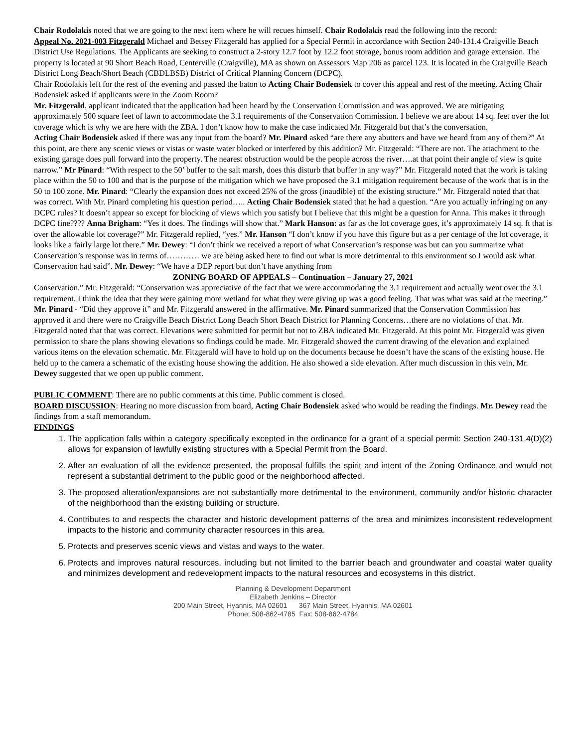Chair Rodolakis noted that we are going to the next item where he will recues himself. Chair Rodolakis read the following into the record:
Appeal No. 2021-003 Fitzgerald Michael and Betsey Fitzgerald has applied for a Special Permit in accordance with Section 240-131.4 Craigville Beach District Use Regulations. The Applicants are seeking to construct a 2-story 12.7 foot by 12.2 foot storage, bonus room addition and garage extension. The property is located at 90 Short Beach Road, Centerville (Craigville), MA as shown on Assessors Map 206 as parcel 123. It is located in the Craigville Beach District Long Beach/Short Beach (CBDLBSB) District of Critical Planning Concern (DCPC).
Chair Rodolakis left for the rest of the evening and passed the baton to Acting Chair Bodensiek to cover this appeal and rest of the meeting. Acting Chair Bodensiek asked if applicants were in the Zoom Room?
Mr. Fitzgerald, applicant indicated that the application had been heard by the Conservation Commission and was approved. We are mitigating approximately 500 square feet of lawn to accommodate the 3.1 requirements of the Conservation Commission. I believe we are about 14 sq. feet over the lot coverage which is why we are here with the ZBA. I don’t know how to make the case indicated Mr. Fitzgerald but that’s the conversation.
Acting Chair Bodensiek asked if there was any input from the board? Mr. Pinard asked “are there any abutters and have we heard from any of them?” At this point, are there any scenic views or vistas or waste water blocked or interfered by this addition? Mr. Fitzgerald: “There are not. The attachment to the existing garage does pull forward into the property. The nearest obstruction would be the people across the river….at that point their angle of view is quite narrow.” Mr Pinard: “With respect to the 50’ buffer to the salt marsh, does this disturb that buffer in any way?” Mr. Fitzgerald noted that the work is taking place within the 50 to 100 and that is the purpose of the mitigation which we have proposed the 3.1 mitigation requirement because of the work that is in the 50 to 100 zone. Mr. Pinard: “Clearly the expansion does not exceed 25% of the gross (inaudible) of the existing structure.” Mr. Fitzgerald noted that that was correct. With Mr. Pinard completing his question period….. Acting Chair Bodensiek stated that he had a question. “Are you actually infringing on any DCPC rules? It doesn’t appear so except for blocking of views which you satisfy but I believe that this might be a question for Anna. This makes it through DCPC fine???? Anna Brigham: “Yes it does. The findings will show that.” Mark Hanson: as far as the lot coverage goes, it’s approximately 14 sq. ft that is over the allowable lot coverage?” Mr. Fitzgerald replied, “yes.” Mr. Hanson “I don’t know if you have this figure but as a per centage of the lot coverage, it looks like a fairly large lot there.” Mr. Dewey: “I don’t think we received a report of what Conservation’s response was but can you summarize what Conservation’s response was in terms of………… we are being asked here to find out what is more detrimental to this environment so I would ask what Conservation had said”. Mr. Dewey: “We have a DEP report but don’t have anything from
ZONING BOARD OF APPEALS – Continuation – January 27, 2021
Conservation.” Mr. Fitzgerald: “Conservation was appreciative of the fact that we were accommodating the 3.1 requirement and actually went over the 3.1 requirement. I think the idea that they were gaining more wetland for what they were giving up was a good feeling. That was what was said at the meeting.” Mr. Pinard - “Did they approve it” and Mr. Fitzgerald answered in the affirmative. Mr. Pinard summarized that the Conservation Commission has approved it and there were no Craigville Beach District Long Beach Short Beach District for Planning Concerns…there are no violations of that. Mr. Fitzgerald noted that that was correct. Elevations were submitted for permit but not to ZBA indicated Mr. Fitzgerald. At this point Mr. Fitzgerald was given permission to share the plans showing elevations so findings could be made. Mr. Fitzgerald showed the current drawing of the elevation and explained various items on the elevation schematic. Mr. Fitzgerald will have to hold up on the documents because he doesn’t have the scans of the existing house. He held up to the camera a schematic of the existing house showing the addition. He also showed a side elevation. After much discussion in this vein, Mr. Dewey suggested that we open up public comment.
PUBLIC COMMENT: There are no public comments at this time. Public comment is closed.
BOARD DISCUSSION: Hearing no more discussion from board, Acting Chair Bodensiek asked who would be reading the findings. Mr. Dewey read the findings from a staff memorandum.
FINDINGS
1. The application falls within a category specifically excepted in the ordinance for a grant of a special permit: Section 240-131.4(D)(2) allows for expansion of lawfully existing structures with a Special Permit from the Board.
2. After an evaluation of all the evidence presented, the proposal fulfills the spirit and intent of the Zoning Ordinance and would not represent a substantial detriment to the public good or the neighborhood affected.
3. The proposed alteration/expansions are not substantially more detrimental to the environment, community and/or historic character of the neighborhood than the existing building or structure.
4. Contributes to and respects the character and historic development patterns of the area and minimizes inconsistent redevelopment impacts to the historic and community character resources in this area.
5. Protects and preserves scenic views and vistas and ways to the water.
6. Protects and improves natural resources, including but not limited to the barrier beach and groundwater and coastal water quality and minimizes development and redevelopment impacts to the natural resources and ecosystems in this district.
Planning & Development Department
Elizabeth Jenkins – Director
200 Main Street, Hyannis, MA 02601 367 Main Street, Hyannis, MA 02601
Phone: 508-862-4785 Fax: 508-862-4784